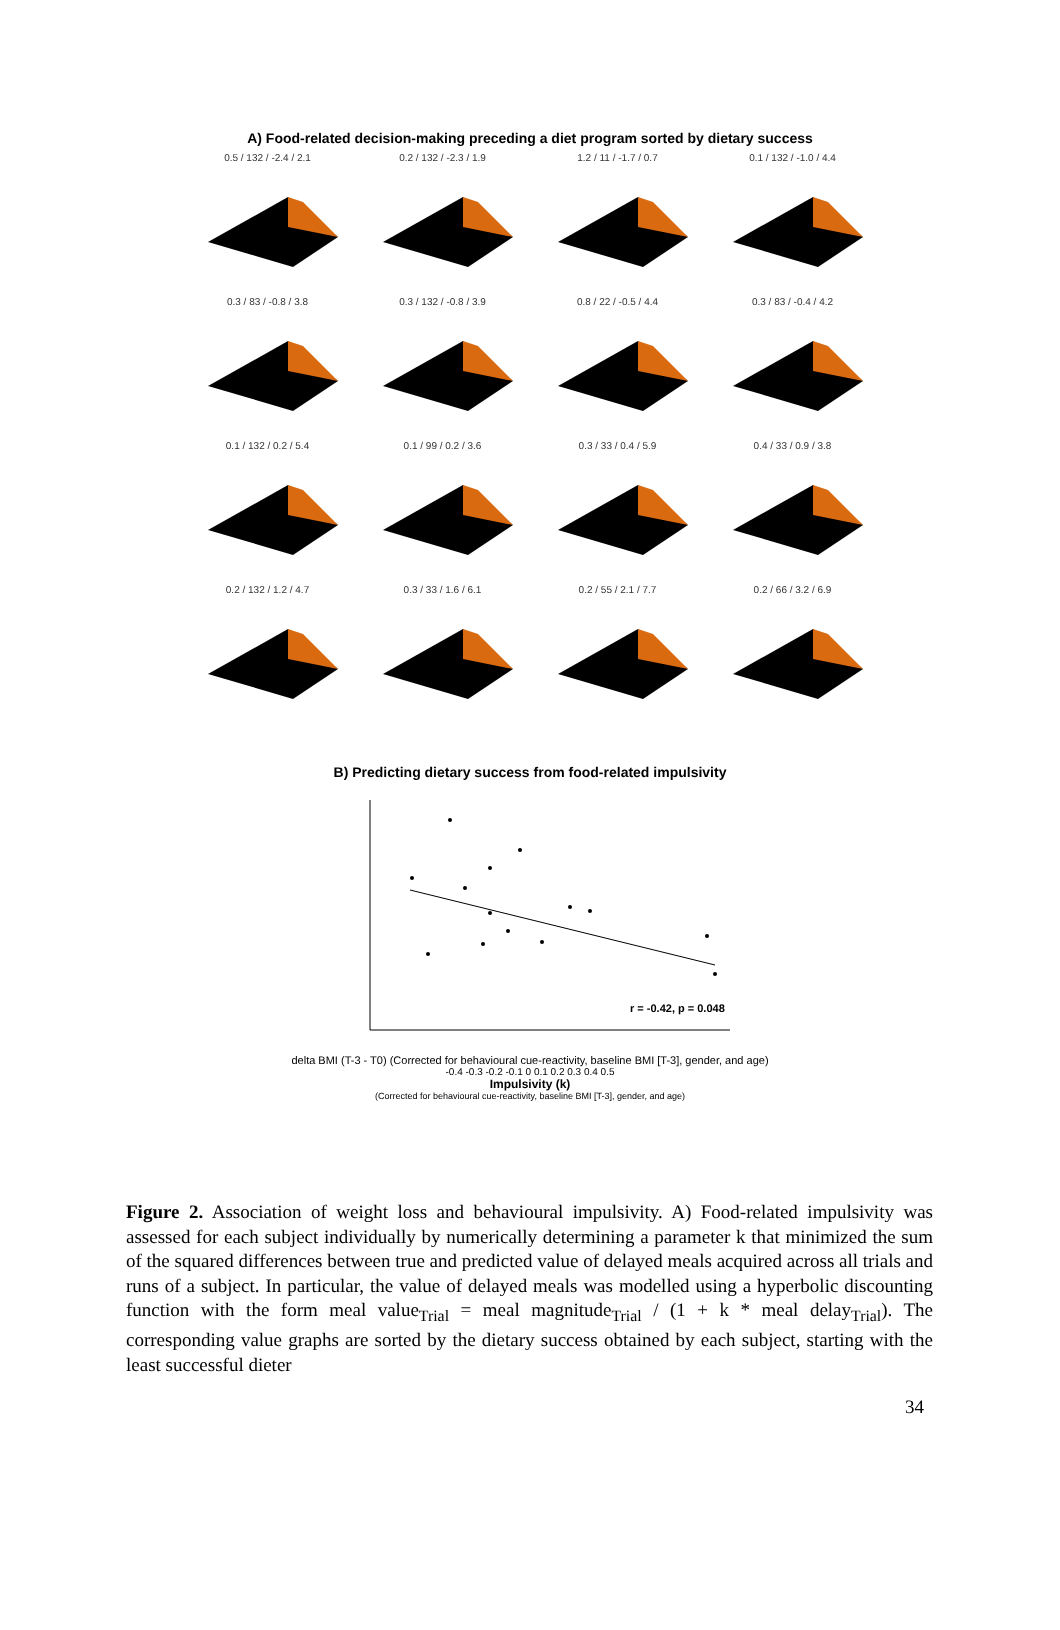A) Food-related decision-making preceding a diet program sorted by dietary success
0.5 / 132 / -2.4 / 2.1
0.2 / 132 / -2.3 / 1.9
1.2 / 11 / -1.7 / 0.7
0.1 / 132 / -1.0 / 4.4
0.3 / 83 / -0.8 / 3.8
0.3 / 132 / -0.8 / 3.9
0.8 / 22 / -0.5 / 4.4
0.3 / 83 / -0.4 / 4.2
0.1 / 132 / 0.2 / 5.4
0.1 / 99 / 0.2 / 3.6
0.3 / 33 / 0.4 / 5.9
0.4 / 33 / 0.9 / 3.8
0.2 / 132 / 1.2 / 4.7
0.3 / 33 / 1.6 / 6.1
0.2 / 55 / 2.1 / 7.7
0.2 / 66 / 3.2 / 6.9
B) Predicting dietary success from food-related impulsivity
r = -0.42, p = 0.048
delta BMI (T-3 - T0) (Corrected for behavioural cue-reactivity, baseline BMI [T-3], gender, and age)
-0.4 -0.3 -0.2 -0.1 0 0.1 0.2 0.3 0.4 0.5
Impulsivity (k)
(Corrected for behavioural cue-reactivity, baseline BMI [T-3], gender, and age)
Figure 2. Association of weight loss and behavioural impulsivity. A) Food-related impulsivity was assessed for each subject individually by numerically determining a parameter k that minimized the sum of the squared differences between true and predicted value of delayed meals acquired across all trials and runs of a subject. In particular, the value of delayed meals was modelled using a hyperbolic discounting function with the form meal value<sub>Trial</sub> = meal magnitude<sub>Trial</sub> / (1 + k * meal delay<sub>Trial</sub>). The corresponding value graphs are sorted by the dietary success obtained by each subject, starting with the least successful dieter
34